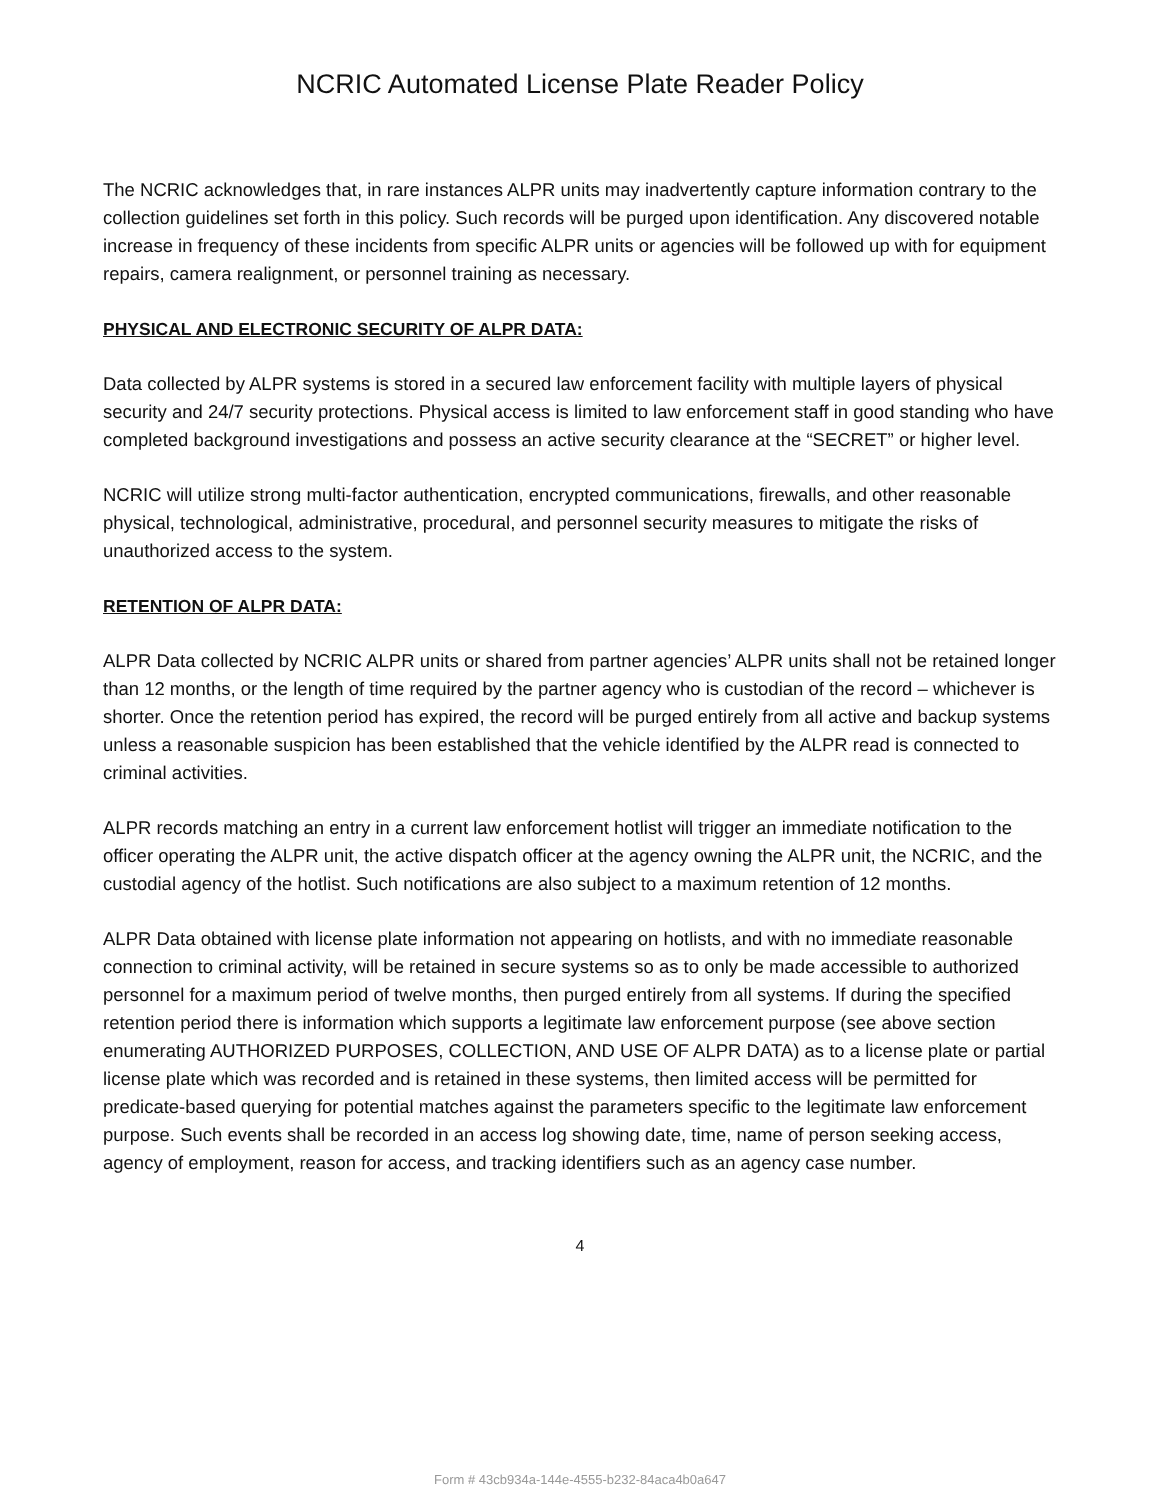NCRIC Automated License Plate Reader Policy
The NCRIC acknowledges that, in rare instances ALPR units may inadvertently capture information contrary to the collection guidelines set forth in this policy. Such records will be purged upon identification. Any discovered notable increase in frequency of these incidents from specific ALPR units or agencies will be followed up with for equipment repairs, camera realignment, or personnel training as necessary.
PHYSICAL AND ELECTRONIC SECURITY OF ALPR DATA:
Data collected by ALPR systems is stored in a secured law enforcement facility with multiple layers of physical security and 24/7 security protections. Physical access is limited to law enforcement staff in good standing who have completed background investigations and possess an active security clearance at the “SECRET” or higher level.
NCRIC will utilize strong multi-factor authentication, encrypted communications, firewalls, and other reasonable physical, technological, administrative, procedural, and personnel security measures to mitigate the risks of unauthorized access to the system.
RETENTION OF ALPR DATA:
ALPR Data collected by NCRIC ALPR units or shared from partner agencies’ ALPR units shall not be retained longer than 12 months, or the length of time required by the partner agency who is custodian of the record – whichever is shorter. Once the retention period has expired, the record will be purged entirely from all active and backup systems unless a reasonable suspicion has been established that the vehicle identified by the ALPR read is connected to criminal activities.
ALPR records matching an entry in a current law enforcement hotlist will trigger an immediate notification to the officer operating the ALPR unit, the active dispatch officer at the agency owning the ALPR unit, the NCRIC, and the custodial agency of the hotlist. Such notifications are also subject to a maximum retention of 12 months.
ALPR Data obtained with license plate information not appearing on hotlists, and with no immediate reasonable connection to criminal activity, will be retained in secure systems so as to only be made accessible to authorized personnel for a maximum period of twelve months, then purged entirely from all systems. If during the specified retention period there is information which supports a legitimate law enforcement purpose (see above section enumerating AUTHORIZED PURPOSES, COLLECTION, AND USE OF ALPR DATA) as to a license plate or partial license plate which was recorded and is retained in these systems, then limited access will be permitted for predicate-based querying for potential matches against the parameters specific to the legitimate law enforcement purpose. Such events shall be recorded in an access log showing date, time, name of person seeking access, agency of employment, reason for access, and tracking identifiers such as an agency case number.
4
Form # 43cb934a-144e-4555-b232-84aca4b0a647